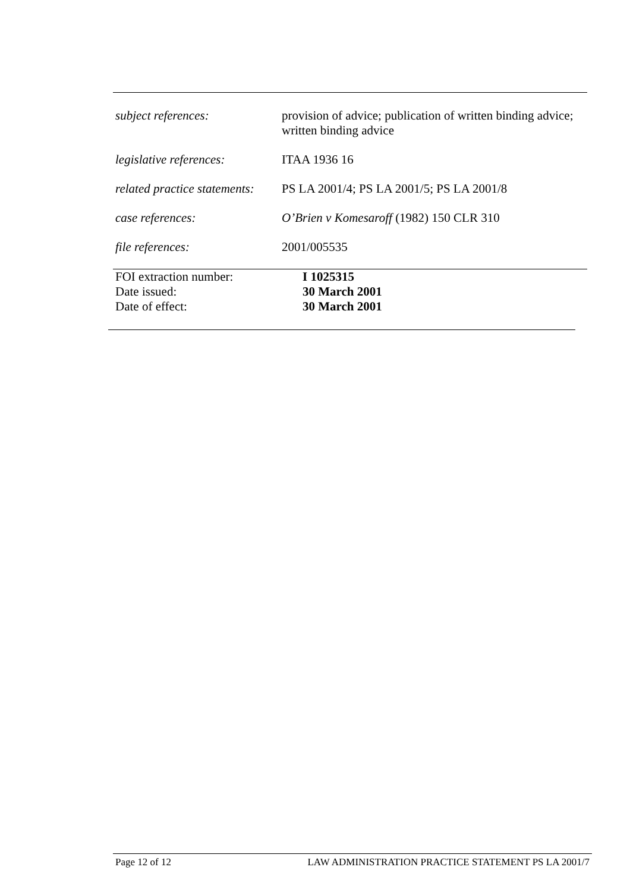| subject references: | provision of advice; publication of written binding advice; written binding advice |
| legislative references: | ITAA 1936 16 |
| related practice statements: | PS LA 2001/4; PS LA 2001/5; PS LA 2001/8 |
| case references: | O’Brien v Komesaroff (1982) 150 CLR 310 |
| file references: | 2001/005535 |
| FOI extraction number: | I 1025315 |
| Date issued: | 30 March 2001 |
| Date of effect: | 30 March 2001 |
Page 12 of 12 LAW ADMINISTRATION PRACTICE STATEMENT PS LA 2001/7